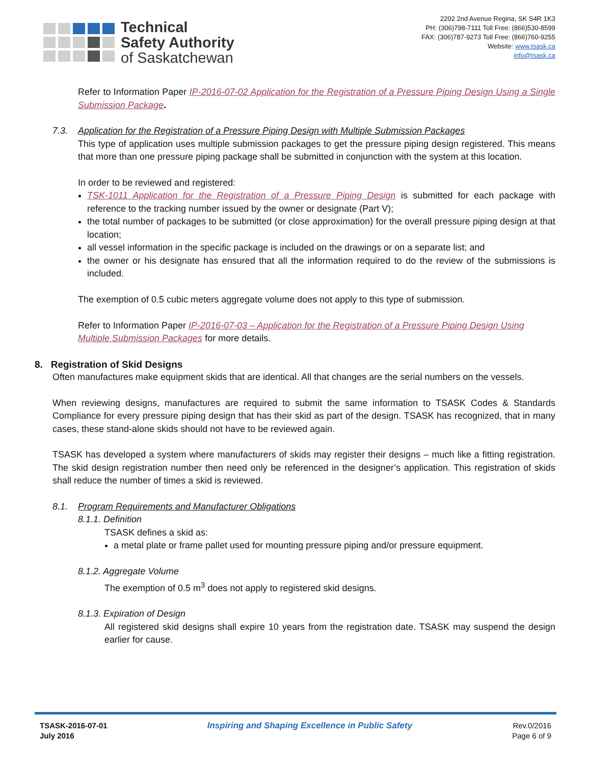Technical
Safety Authority
of Saskatchewan
2202 2nd Avenue Regina, SK S4R 1K3
PH: (306)798-7111 Toll Free: (866)530-8599
FAX: (306)787-9273 Toll Free: (866)760-9255
Website: www.tsask.ca
info@tsask.ca
Refer to Information Paper IP-2016-07-02 Application for the Registration of a Pressure Piping Design Using a Single Submission Package.
7.3. Application for the Registration of a Pressure Piping Design with Multiple Submission Packages
This type of application uses multiple submission packages to get the pressure piping design registered. This means that more than one pressure piping package shall be submitted in conjunction with the system at this location.
In order to be reviewed and registered:
TSK-1011 Application for the Registration of a Pressure Piping Design is submitted for each package with reference to the tracking number issued by the owner or designate (Part V);
the total number of packages to be submitted (or close approximation) for the overall pressure piping design at that location;
all vessel information in the specific package is included on the drawings or on a separate list; and
the owner or his designate has ensured that all the information required to do the review of the submissions is included.
The exemption of 0.5 cubic meters aggregate volume does not apply to this type of submission.
Refer to Information Paper IP-2016-07-03 – Application for the Registration of a Pressure Piping Design Using Multiple Submission Packages for more details.
8. Registration of Skid Designs
Often manufactures make equipment skids that are identical. All that changes are the serial numbers on the vessels.
When reviewing designs, manufactures are required to submit the same information to TSASK Codes & Standards Compliance for every pressure piping design that has their skid as part of the design. TSASK has recognized, that in many cases, these stand-alone skids should not have to be reviewed again.
TSASK has developed a system where manufacturers of skids may register their designs – much like a fitting registration. The skid design registration number then need only be referenced in the designer’s application. This registration of skids shall reduce the number of times a skid is reviewed.
8.1. Program Requirements and Manufacturer Obligations
8.1.1. Definition
TSASK defines a skid as:
a metal plate or frame pallet used for mounting pressure piping and/or pressure equipment.
8.1.2. Aggregate Volume
The exemption of 0.5 m<sup>3</sup> does not apply to registered skid designs.
8.1.3. Expiration of Design
All registered skid designs shall expire 10 years from the registration date. TSASK may suspend the design earlier for cause.
TSASK-2016-07-01
July 2016
Inspiring and Shaping Excellence in Public Safety
Rev.0/2016
Page 6 of 9